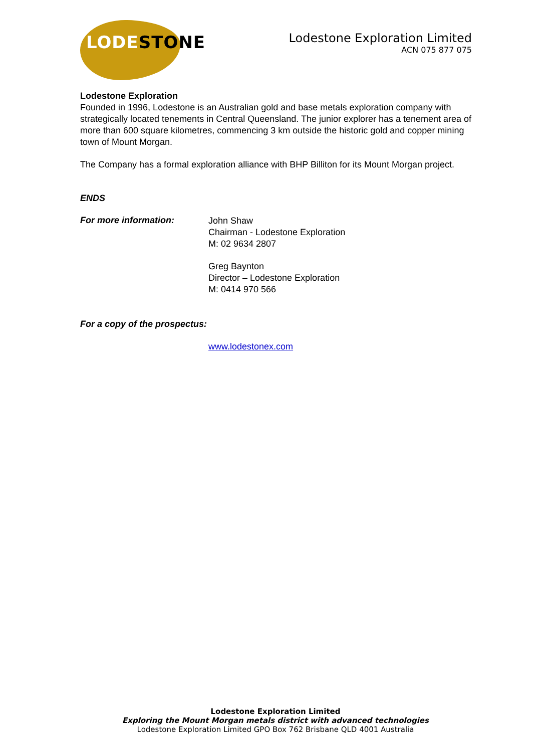LODESTONE
Lodestone Exploration Limited
ACN 075 877 075
Lodestone Exploration
Founded in 1996, Lodestone is an Australian gold and base metals exploration company with strategically located tenements in Central Queensland. The junior explorer has a tenement area of more than 600 square kilometres, commencing 3 km outside the historic gold and copper mining town of Mount Morgan.
The Company has a formal exploration alliance with BHP Billiton for its Mount Morgan project.
ENDS
For more information:
John Shaw
Chairman - Lodestone Exploration
M: 02 9634 2807
Greg Baynton
Director – Lodestone Exploration
M: 0414 970 566
For a copy of the prospectus:
www.lodestonex.com
Lodestone Exploration Limited
Exploring the Mount Morgan metals district with advanced technologies
Lodestone Exploration Limited GPO Box 762 Brisbane QLD 4001 Australia